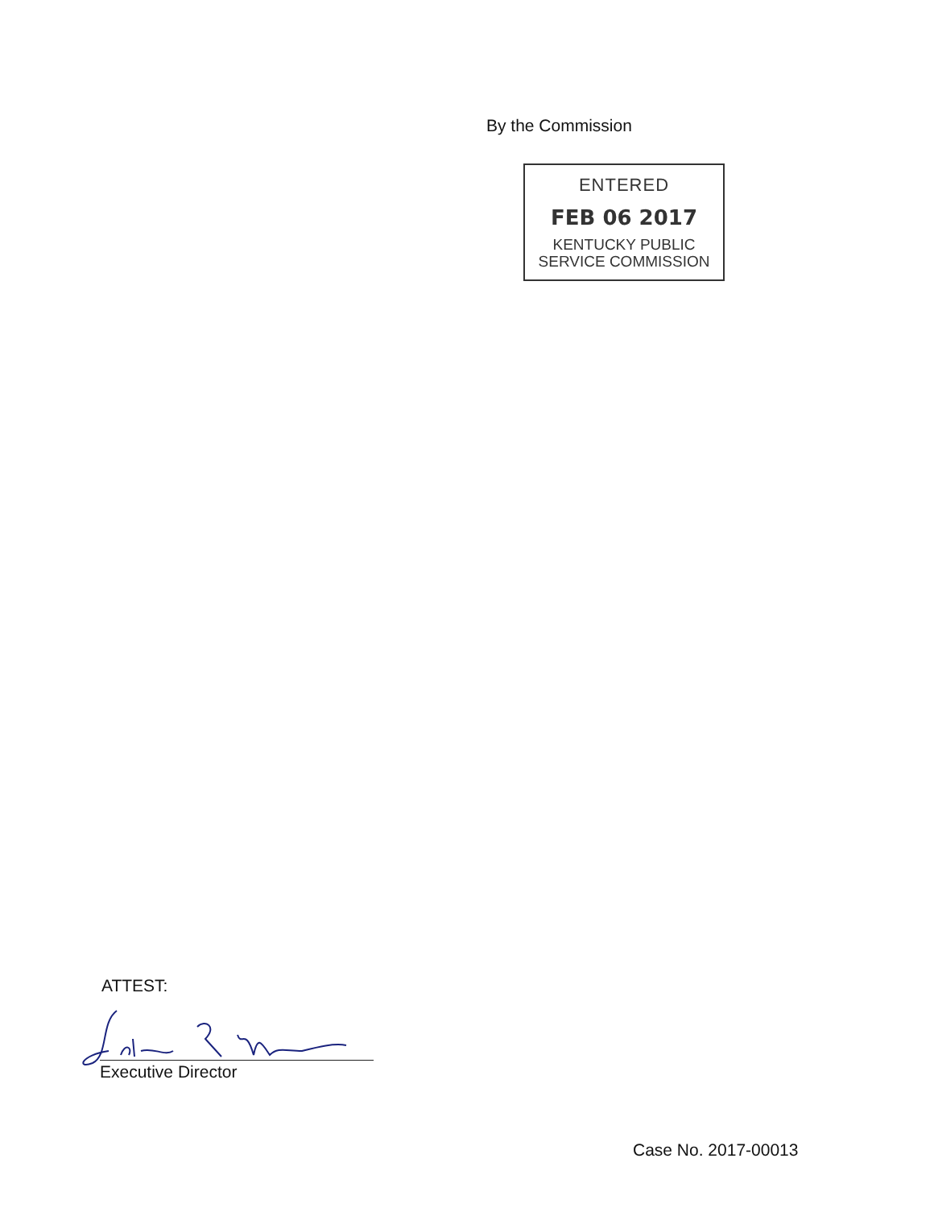By the Commission
ENTERED
FEB 06 2017
KENTUCKY PUBLIC
SERVICE COMMISSION
ATTEST:
Executive Director
Case No. 2017-00013